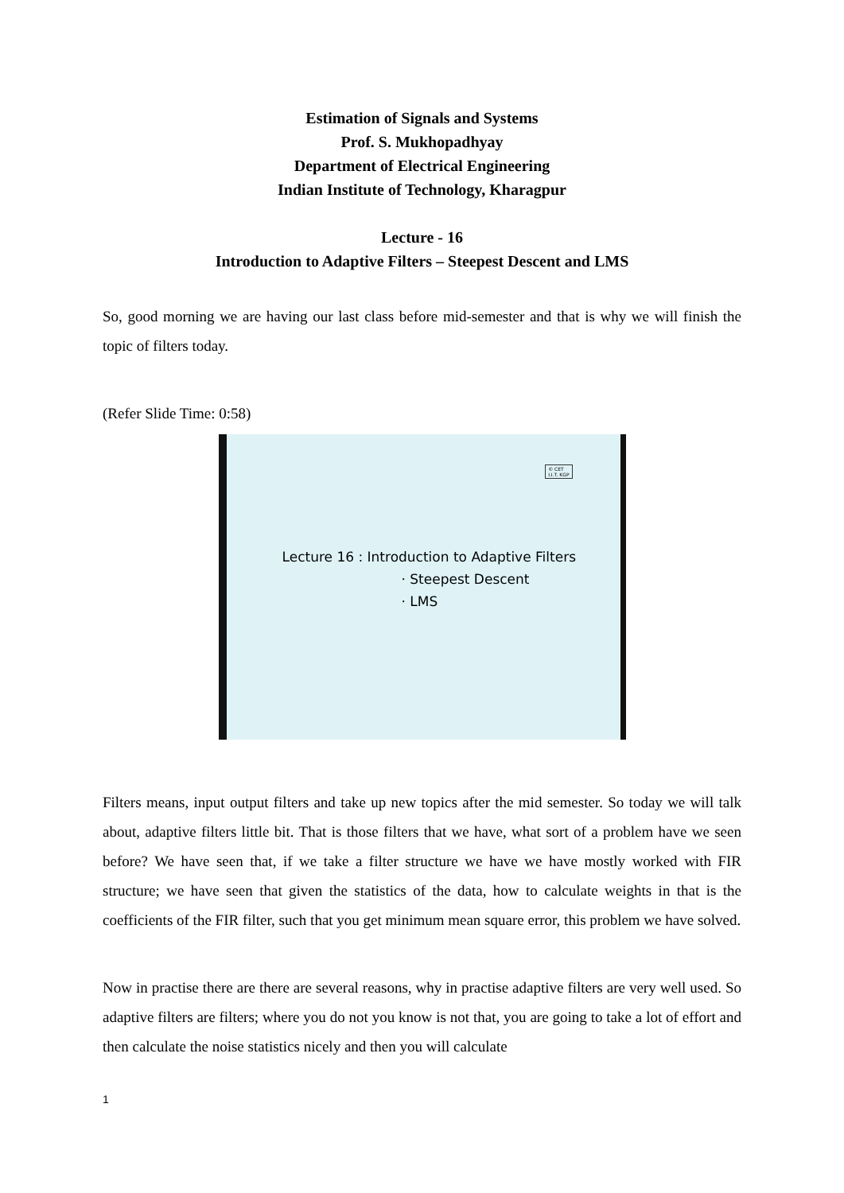Estimation of Signals and Systems
Prof. S. Mukhopadhyay
Department of Electrical Engineering
Indian Institute of Technology, Kharagpur
Lecture - 16
Introduction to Adaptive Filters – Steepest Descent and LMS
So, good morning we are having our last class before mid-semester and that is why we will finish the topic of filters today.
(Refer Slide Time: 0:58)
© CET
I.I.T. KGP
Lecture 16 : Introduction to Adaptive Filters
· Steepest Descent
· LMS
Filters means, input output filters and take up new topics after the mid semester. So today we will talk about, adaptive filters little bit. That is those filters that we have, what sort of a problem have we seen before? We have seen that, if we take a filter structure we have we have mostly worked with FIR structure; we have seen that given the statistics of the data, how to calculate weights in that is the coefficients of the FIR filter, such that you get minimum mean square error, this problem we have solved.
Now in practise there are there are several reasons, why in practise adaptive filters are very well used. So adaptive filters are filters; where you do not you know is not that, you are going to take a lot of effort and then calculate the noise statistics nicely and then you will calculate
1